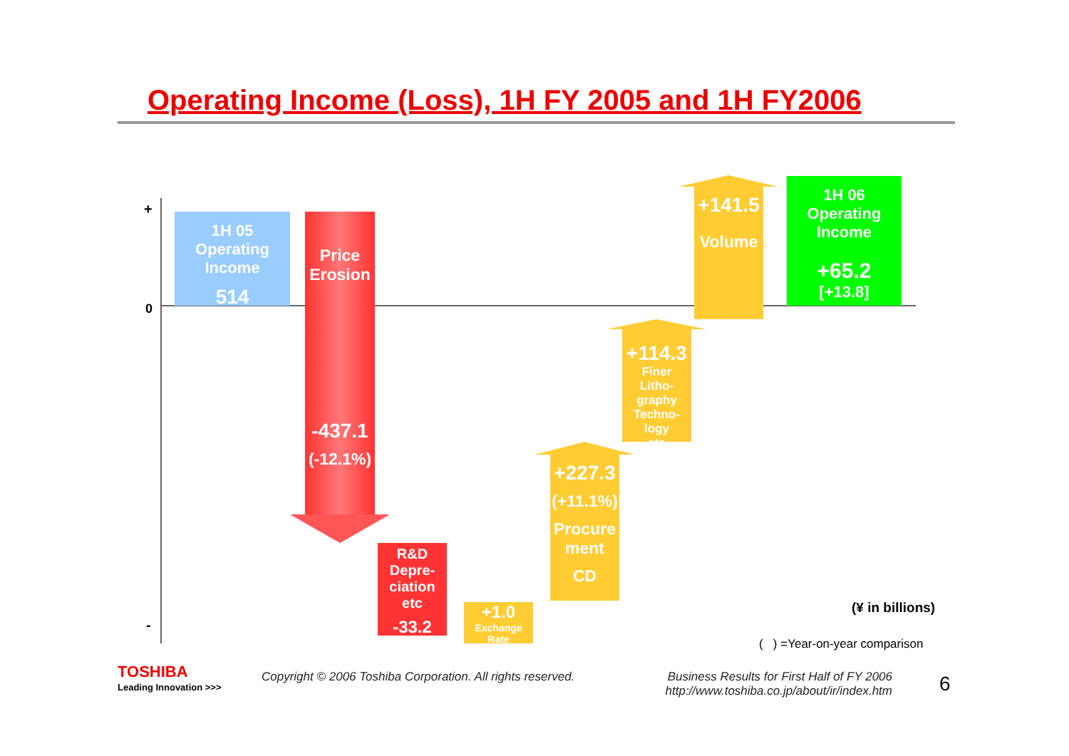Operating Income (Loss), 1H FY 2005 and 1H FY2006
+
0
-
1H 05
Operating
Income
514
Price
Erosion
-437.1
(-12.1%)
R&D
Depre-
ciation
etc
-33.2
+1.0
Exchange
Rate
+227.3
(+11.1%)
Procure
ment
CD
+114.3
Finer
Litho-
graphy
Techno-
logy
etc
+141.5
Volume
1H 06
Operating
Income
+65.2
[+13.8]
(¥ in billions)
( ) =Year-on-year comparison
TOSHIBA
Leading Innovation >>>
Copyright © 2006 Toshiba Corporation. All rights reserved.
Business Results for First Half of FY 2006
http://www.toshiba.co.jp/about/ir/index.htm
6